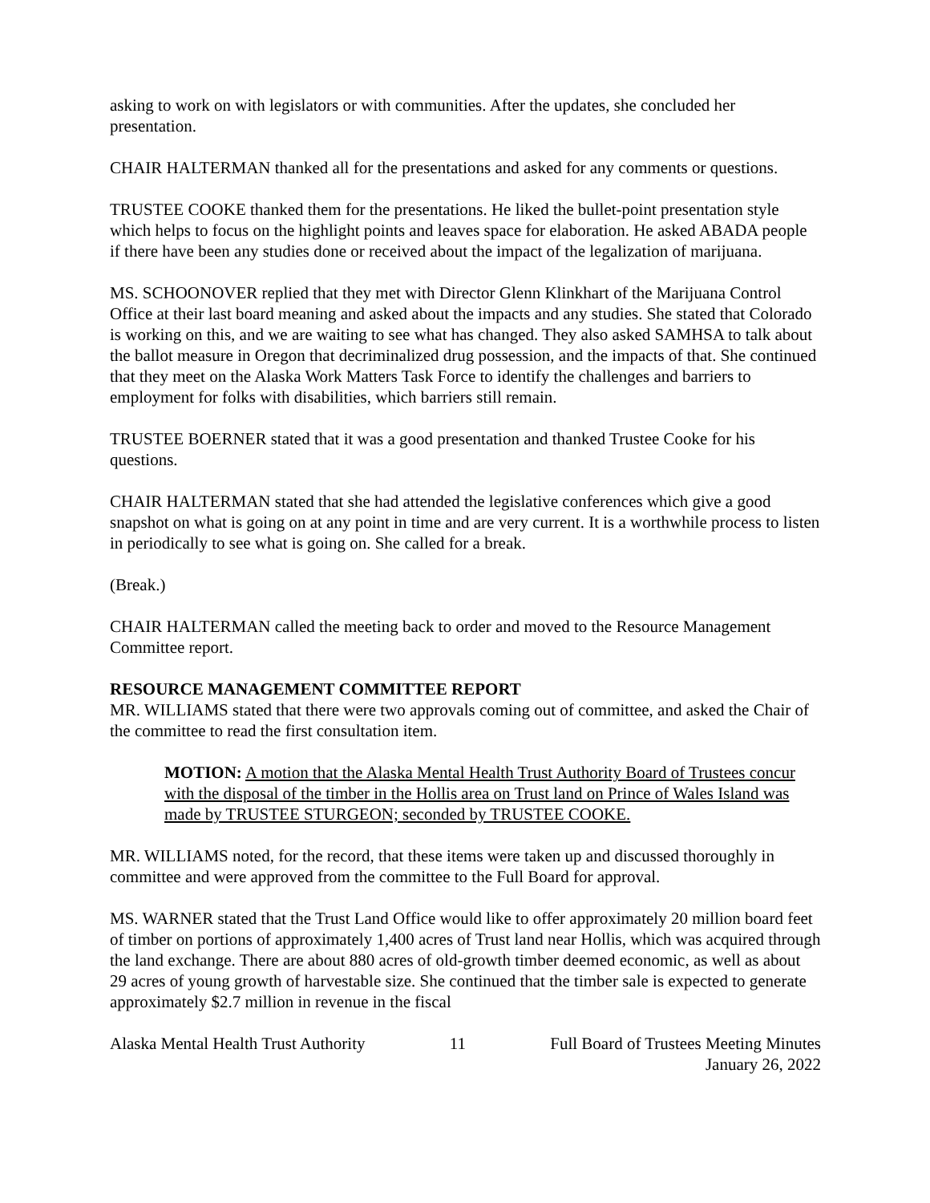asking to work on with legislators or with communities. After the updates, she concluded her presentation.
CHAIR HALTERMAN thanked all for the presentations and asked for any comments or questions.
TRUSTEE COOKE thanked them for the presentations. He liked the bullet-point presentation style which helps to focus on the highlight points and leaves space for elaboration. He asked ABADA people if there have been any studies done or received about the impact of the legalization of marijuana.
MS. SCHOONOVER replied that they met with Director Glenn Klinkhart of the Marijuana Control Office at their last board meaning and asked about the impacts and any studies. She stated that Colorado is working on this, and we are waiting to see what has changed. They also asked SAMHSA to talk about the ballot measure in Oregon that decriminalized drug possession, and the impacts of that. She continued that they meet on the Alaska Work Matters Task Force to identify the challenges and barriers to employment for folks with disabilities, which barriers still remain.
TRUSTEE BOERNER stated that it was a good presentation and thanked Trustee Cooke for his questions.
CHAIR HALTERMAN stated that she had attended the legislative conferences which give a good snapshot on what is going on at any point in time and are very current. It is a worthwhile process to listen in periodically to see what is going on. She called for a break.
(Break.)
CHAIR HALTERMAN called the meeting back to order and moved to the Resource Management Committee report.
RESOURCE MANAGEMENT COMMITTEE REPORT
MR. WILLIAMS stated that there were two approvals coming out of committee, and asked the Chair of the committee to read the first consultation item.
MOTION: A motion that the Alaska Mental Health Trust Authority Board of Trustees concur with the disposal of the timber in the Hollis area on Trust land on Prince of Wales Island was made by TRUSTEE STURGEON; seconded by TRUSTEE COOKE.
MR. WILLIAMS noted, for the record, that these items were taken up and discussed thoroughly in committee and were approved from the committee to the Full Board for approval.
MS. WARNER stated that the Trust Land Office would like to offer approximately 20 million board feet of timber on portions of approximately 1,400 acres of Trust land near Hollis, which was acquired through the land exchange. There are about 880 acres of old-growth timber deemed economic, as well as about 29 acres of young growth of harvestable size. She continued that the timber sale is expected to generate approximately $2.7 million in revenue in the fiscal
Alaska Mental Health Trust Authority 11 Full Board of Trustees Meeting Minutes
January 26, 2022